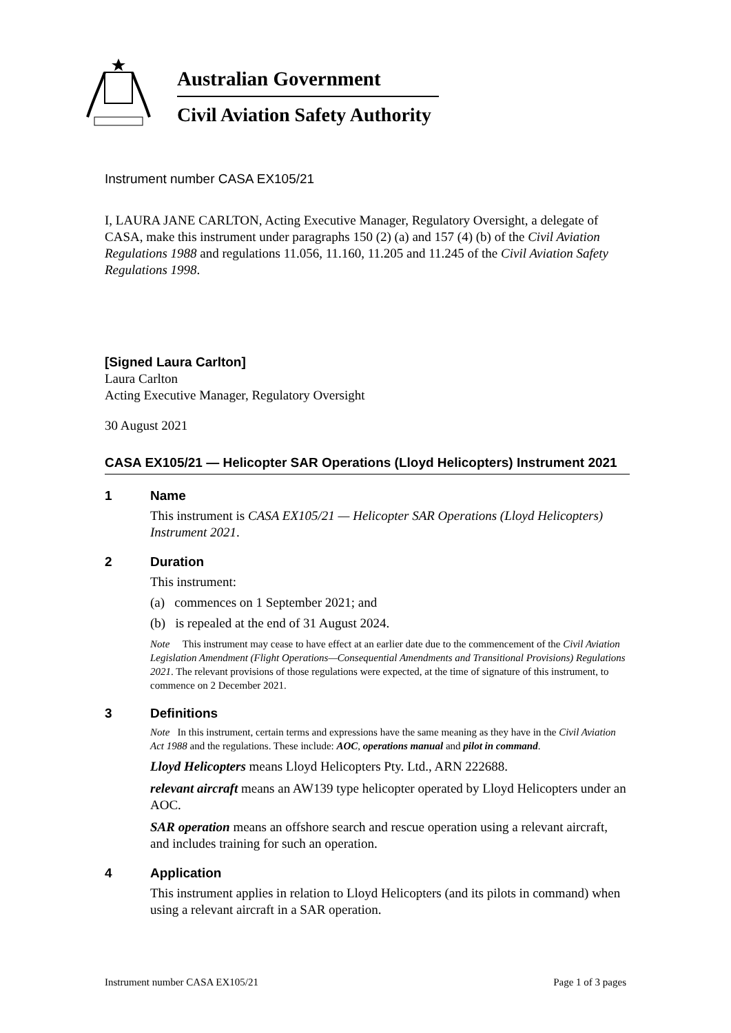Australian Government
Civil Aviation Safety Authority
Instrument number CASA EX105/21
I, LAURA JANE CARLTON, Acting Executive Manager, Regulatory Oversight, a delegate of CASA, make this instrument under paragraphs 150 (2) (a) and 157 (4) (b) of the Civil Aviation Regulations 1988 and regulations 11.056, 11.160, 11.205 and 11.245 of the Civil Aviation Safety Regulations 1998.
[Signed Laura Carlton]
Laura Carlton
Acting Executive Manager, Regulatory Oversight
30 August 2021
CASA EX105/21 — Helicopter SAR Operations (Lloyd Helicopters) Instrument 2021
1 Name
This instrument is CASA EX105/21 — Helicopter SAR Operations (Lloyd Helicopters) Instrument 2021.
2 Duration
This instrument:
(a) commences on 1 September 2021; and
(b) is repealed at the end of 31 August 2024.
Note This instrument may cease to have effect at an earlier date due to the commencement of the Civil Aviation Legislation Amendment (Flight Operations—Consequential Amendments and Transitional Provisions) Regulations 2021. The relevant provisions of those regulations were expected, at the time of signature of this instrument, to commence on 2 December 2021.
3 Definitions
Note In this instrument, certain terms and expressions have the same meaning as they have in the Civil Aviation Act 1988 and the regulations. These include: AOC, operations manual and pilot in command.
Lloyd Helicopters means Lloyd Helicopters Pty. Ltd., ARN 222688.
relevant aircraft means an AW139 type helicopter operated by Lloyd Helicopters under an AOC.
SAR operation means an offshore search and rescue operation using a relevant aircraft, and includes training for such an operation.
4 Application
This instrument applies in relation to Lloyd Helicopters (and its pilots in command) when using a relevant aircraft in a SAR operation.
Instrument number CASA EX105/21 Page 1 of 3 pages